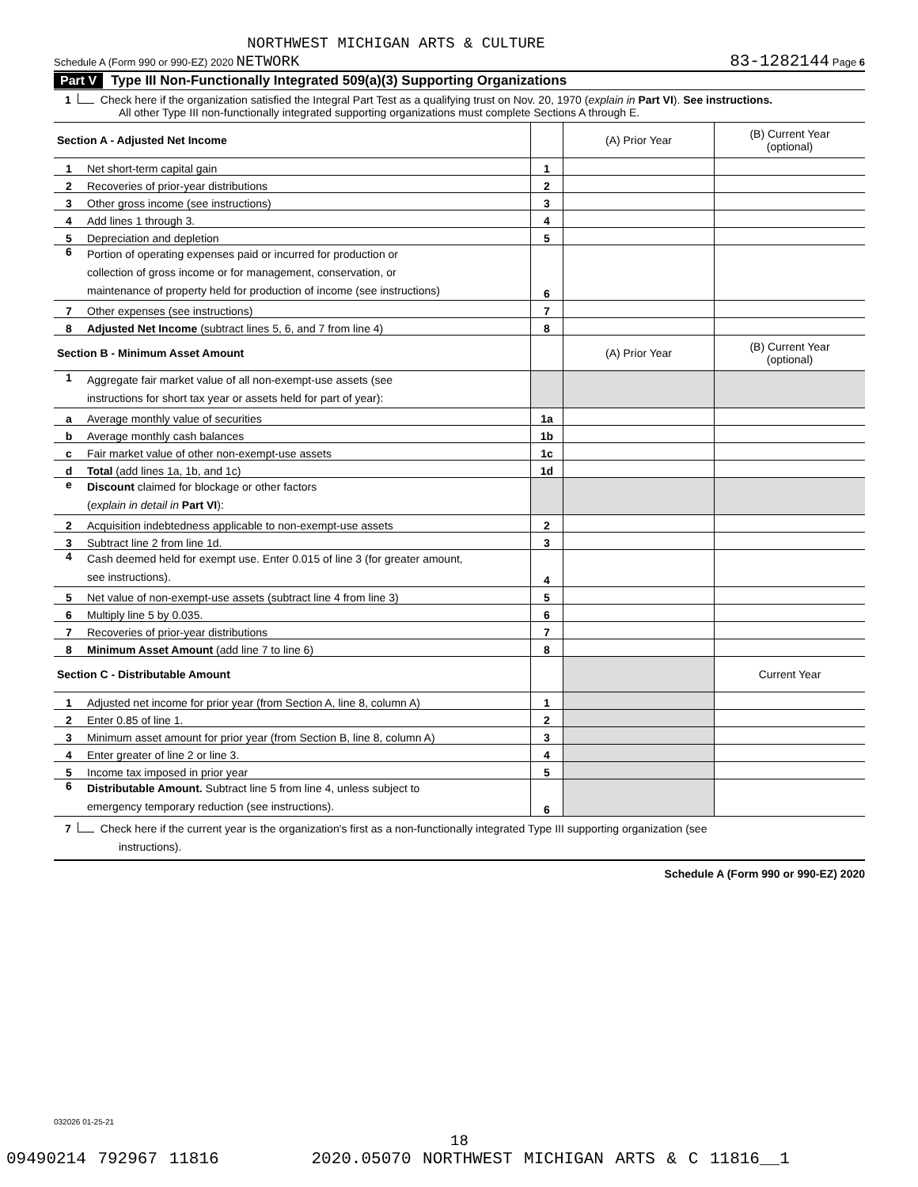NORTHWEST MICHIGAN ARTS & CULTURE
Schedule A (Form 990 or 990-EZ) 2020 NETWORK 83-1282144 Page 6
Part V Type III Non-Functionally Integrated 509(a)(3) Supporting Organizations
1 Check here if the organization satisfied the Integral Part Test as a qualifying trust on Nov. 20, 1970 (explain in Part VI). See instructions.
All other Type III non-functionally integrated supporting organizations must complete Sections A through E.
| Section A - Adjusted Net Income | | | (A) Prior Year | (B) Current Year (optional) |
| --- | --- | --- | --- | --- |
| 1 | Net short-term capital gain | 1 | | |
| 2 | Recoveries of prior-year distributions | 2 | | |
| 3 | Other gross income (see instructions) | 3 | | |
| 4 | Add lines 1 through 3. | 4 | | |
| 5 | Depreciation and depletion | 5 | | |
| 6 | Portion of operating expenses paid or incurred for production or collection of gross income or for management, conservation, or maintenance of property held for production of income (see instructions) | 6 | | |
| 7 | Other expenses (see instructions) | 7 | | |
| 8 | Adjusted Net Income (subtract lines 5, 6, and 7 from line 4) | 8 | | |
| Section B - Minimum Asset Amount | | | (A) Prior Year | (B) Current Year (optional) |
| 1 | Aggregate fair market value of all non-exempt-use assets (see instructions for short tax year or assets held for part of year): | | | |
| a | Average monthly value of securities | 1a | | |
| b | Average monthly cash balances | 1b | | |
| c | Fair market value of other non-exempt-use assets | 1c | | |
| d | Total (add lines 1a, 1b, and 1c) | 1d | | |
| e | Discount claimed for blockage or other factors ( explain in detail in Part VI ): | | | |
| 2 | Acquisition indebtedness applicable to non-exempt-use assets | 2 | | |
| 3 | Subtract line 2 from line 1d. | 3 | | |
| 4 | Cash deemed held for exempt use. Enter 0.015 of line 3 (for greater amount, see instructions). | 4 | | |
| 5 | Net value of non-exempt-use assets (subtract line 4 from line 3) | 5 | | |
| 6 | Multiply line 5 by 0.035. | 6 | | |
| 7 | Recoveries of prior-year distributions | 7 | | |
| 8 | Minimum Asset Amount (add line 7 to line 6) | 8 | | |
| Section C - Distributable Amount | | | | Current Year |
| 1 | Adjusted net income for prior year (from Section A, line 8, column A) | 1 | | |
| 2 | Enter 0.85 of line 1. | 2 | | |
| 3 | Minimum asset amount for prior year (from Section B, line 8, column A) | 3 | | |
| 4 | Enter greater of line 2 or line 3. | 4 | | |
| 5 | Income tax imposed in prior year | 5 | | |
| 6 | Distributable Amount. Subtract line 5 from line 4, unless subject to emergency temporary reduction (see instructions). | 6 | | |
7 Check here if the current year is the organization's first as a non-functionally integrated Type III supporting organization (see
instructions).
Schedule A (Form 990 or 990-EZ) 2020
032026 01-25-21
18
09490214 792967 11816 2020.05070 NORTHWEST MICHIGAN ARTS & C 11816__1